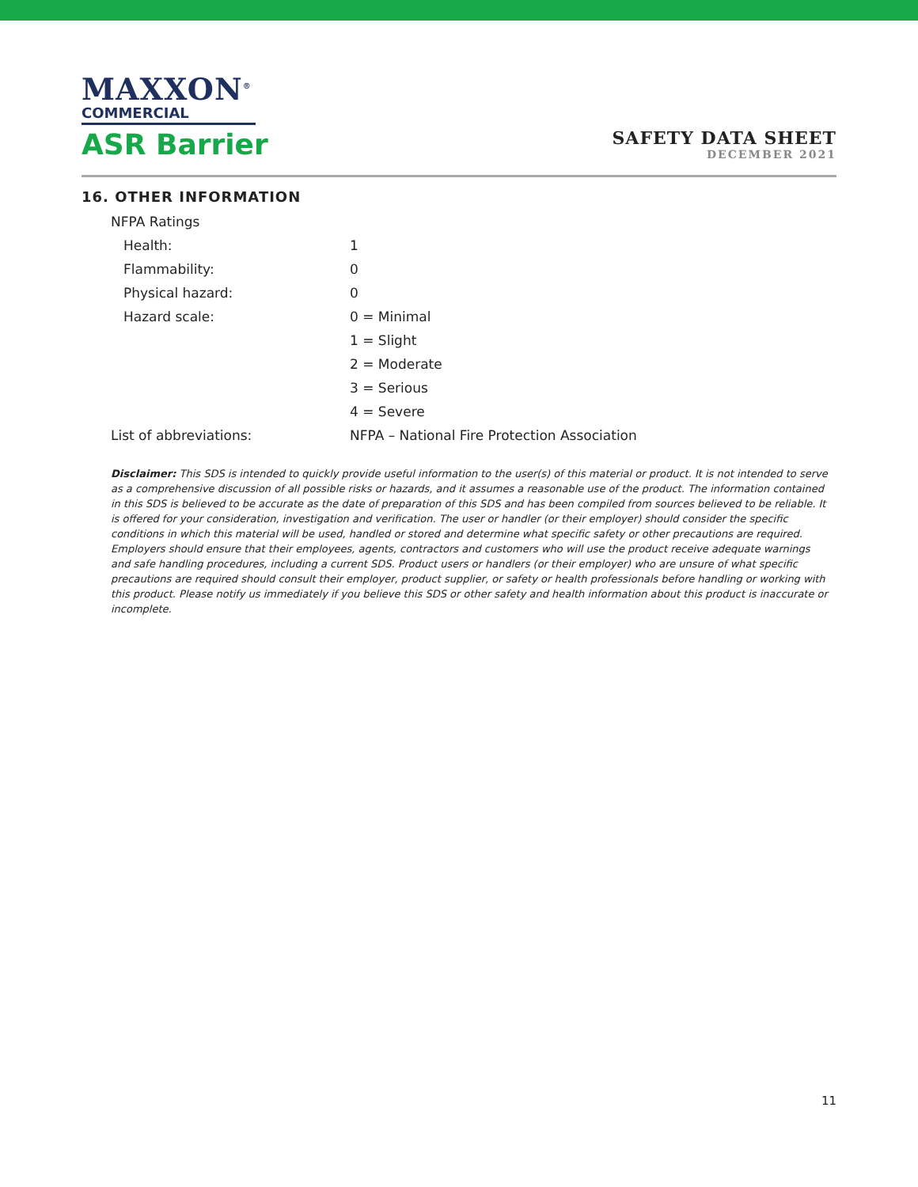MAXXON<sup>®</sup>
COMMERCIAL
ASR Barrier
SAFETY DATA SHEET
DECEMBER 2021
16. OTHER INFORMATION
| NFPA Ratings | |
| Health: | 1 |
| Flammability: | 0 |
| Physical hazard: | 0 |
| Hazard scale: | 0 = Minimal |
| | 1 = Slight |
| | 2 = Moderate |
| | 3 = Serious |
| | 4 = Severe |
| List of abbreviations: | NFPA – National Fire Protection Association |
Disclaimer: This SDS is intended to quickly provide useful information to the user(s) of this material or product. It is not intended to serve as a comprehensive discussion of all possible risks or hazards, and it assumes a reasonable use of the product. The information contained in this SDS is believed to be accurate as the date of preparation of this SDS and has been compiled from sources believed to be reliable. It is offered for your consideration, investigation and verification. The user or handler (or their employer) should consider the specific conditions in which this material will be used, handled or stored and determine what specific safety or other precautions are required. Employers should ensure that their employees, agents, contractors and customers who will use the product receive adequate warnings and safe handling procedures, including a current SDS. Product users or handlers (or their employer) who are unsure of what specific precautions are required should consult their employer, product supplier, or safety or health professionals before handling or working with this product. Please notify us immediately if you believe this SDS or other safety and health information about this product is inaccurate or incomplete.
11